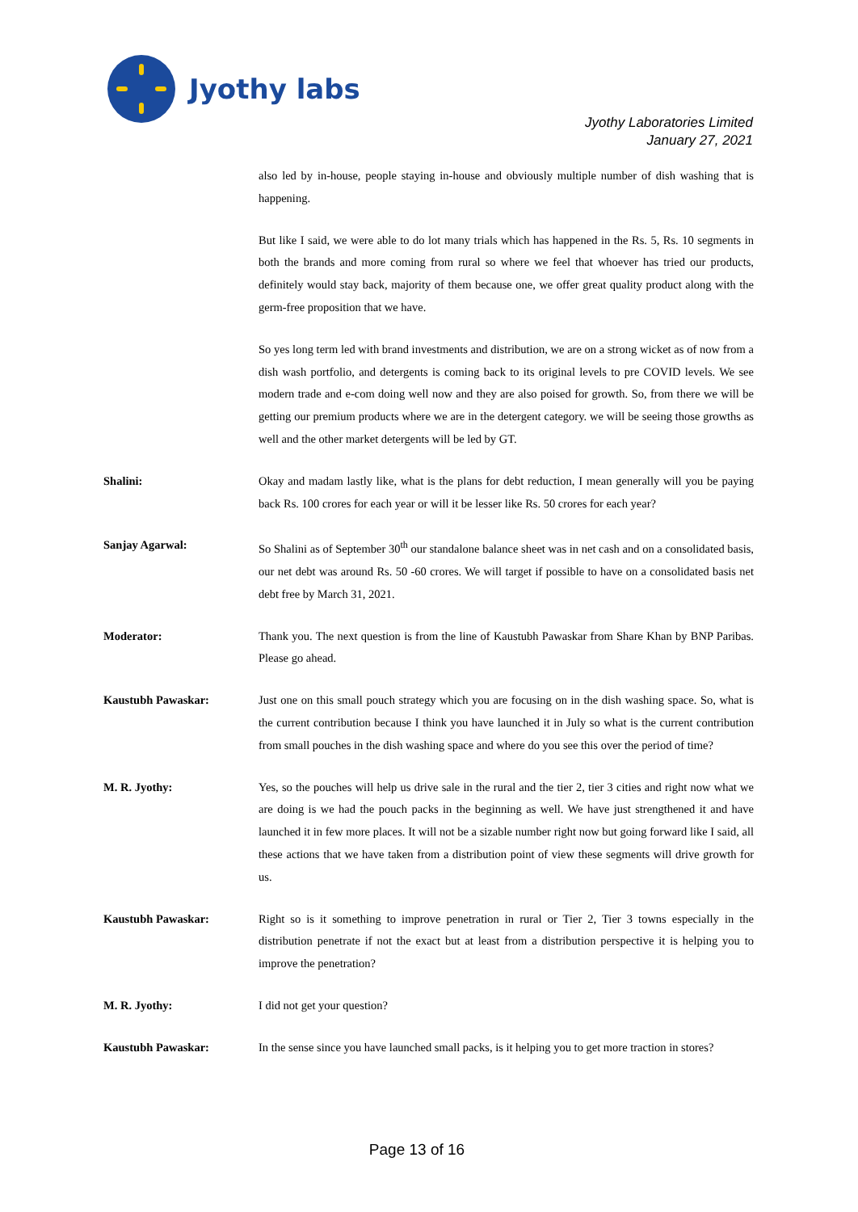Jyothy labs
Jyothy Laboratories Limited
January 27, 2021
also led by in-house, people staying in-house and obviously multiple number of dish washing that is happening.
But like I said, we were able to do lot many trials which has happened in the Rs. 5, Rs. 10 segments in both the brands and more coming from rural so where we feel that whoever has tried our products, definitely would stay back, majority of them because one, we offer great quality product along with the germ-free proposition that we have.
So yes long term led with brand investments and distribution, we are on a strong wicket as of now from a dish wash portfolio, and detergents is coming back to its original levels to pre COVID levels. We see modern trade and e-com doing well now and they are also poised for growth. So, from there we will be getting our premium products where we are in the detergent category. we will be seeing those growths as well and the other market detergents will be led by GT.
Shalini: Okay and madam lastly like, what is the plans for debt reduction, I mean generally will you be paying back Rs. 100 crores for each year or will it be lesser like Rs. 50 crores for each year?
Sanjay Agarwal: So Shalini as of September 30<sup>th</sup> our standalone balance sheet was in net cash and on a consolidated basis, our net debt was around Rs. 50 -60 crores. We will target if possible to have on a consolidated basis net debt free by March 31, 2021.
Moderator: Thank you. The next question is from the line of Kaustubh Pawaskar from Share Khan by BNP Paribas. Please go ahead.
Kaustubh Pawaskar: Just one on this small pouch strategy which you are focusing on in the dish washing space. So, what is the current contribution because I think you have launched it in July so what is the current contribution from small pouches in the dish washing space and where do you see this over the period of time?
M. R. Jyothy: Yes, so the pouches will help us drive sale in the rural and the tier 2, tier 3 cities and right now what we are doing is we had the pouch packs in the beginning as well. We have just strengthened it and have launched it in few more places. It will not be a sizable number right now but going forward like I said, all these actions that we have taken from a distribution point of view these segments will drive growth for us.
Kaustubh Pawaskar: Right so is it something to improve penetration in rural or Tier 2, Tier 3 towns especially in the distribution penetrate if not the exact but at least from a distribution perspective it is helping you to improve the penetration?
M. R. Jyothy: I did not get your question?
Kaustubh Pawaskar: In the sense since you have launched small packs, is it helping you to get more traction in stores?
Page 13 of 16